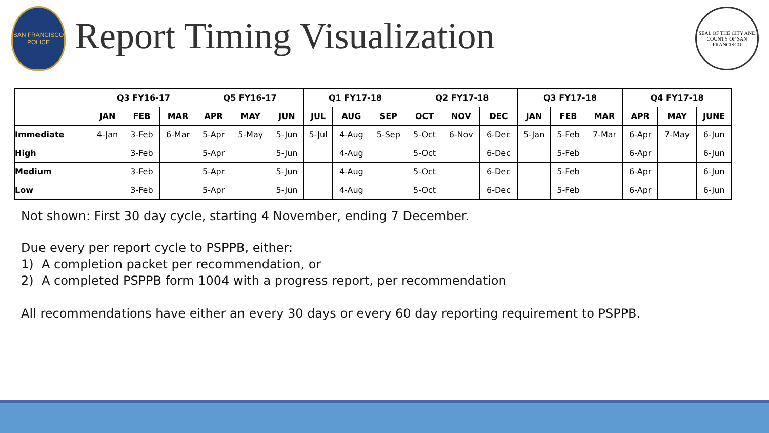SAN FRANCISCO POLICE
Report Timing Visualization
SEAL OF THE CITY AND COUNTY OF SAN FRANCISCO
| | Q3 FY16-17 | | | Q5 FY16-17 | | | Q1 FY17-18 | | | Q2 FY17-18 | | | Q3 FY17-18 | | | Q4 FY17-18 | | |
| --- | --- | --- | --- | --- | --- | --- | --- | --- | --- | --- | --- | --- | --- | --- | --- | --- | --- | --- |
| | JAN | FEB | MAR | APR | MAY | JUN | JUL | AUG | SEP | OCT | NOV | DEC | JAN | FEB | MAR | APR | MAY | JUNE |
| Immediate | 4-Jan | 3-Feb | 6-Mar | 5-Apr | 5-May | 5-Jun | 5-Jul | 4-Aug | 5-Sep | 5-Oct | 6-Nov | 6-Dec | 5-Jan | 5-Feb | 7-Mar | 6-Apr | 7-May | 6-Jun |
| High | | 3-Feb | | 5-Apr | | 5-Jun | | 4-Aug | | 5-Oct | | 6-Dec | | 5-Feb | | 6-Apr | | 6-Jun |
| Medium | | 3-Feb | | 5-Apr | | 5-Jun | | 4-Aug | | 5-Oct | | 6-Dec | | 5-Feb | | 6-Apr | | 6-Jun |
| Low | | 3-Feb | | 5-Apr | | 5-Jun | | 4-Aug | | 5-Oct | | 6-Dec | | 5-Feb | | 6-Apr | | 6-Jun |
Not shown: First 30 day cycle, starting 4 November, ending 7 December.
Due every per report cycle to PSPPB, either:
1) A completion packet per recommendation, or
2) A completed PSPPB form 1004 with a progress report, per recommendation
All recommendations have either an every 30 days or every 60 day reporting requirement to PSPPB.